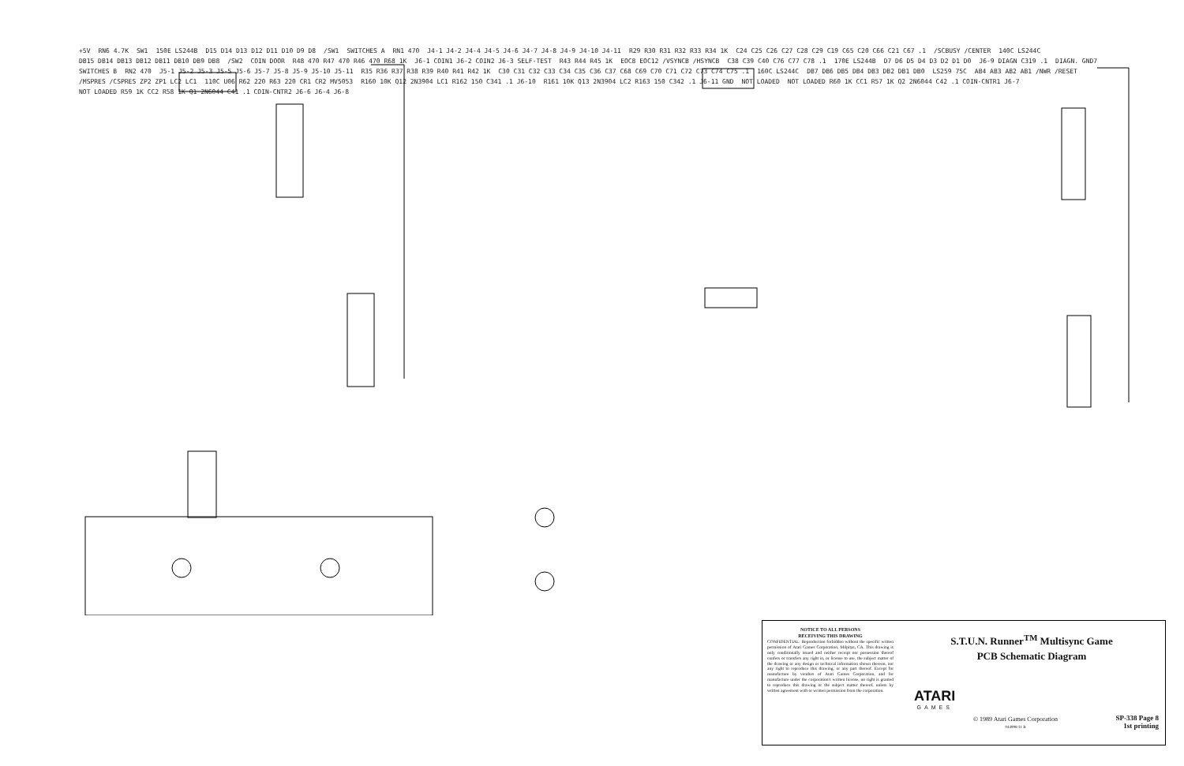+5V RN6 4.7K SW1 150E LS244B D15 D14 D13 D12 D11 D10 D9 D8 /SW1 SWITCHES A RN1 470 J4-1 J4-2 J4-4 J4-5 J4-6 J4-7 J4-8 J4-9 J4-10 J4-11 R29 R30 R31 R32 R33 R34 1K C24 C25 C26 C27 C28 C29 C19 C65 C20 C66 C21 C67 .1 /SCBUSY /CENTER 140C LS244C DB15 DB14 DB13 DB12 DB11 DB10 DB9 DB8 /SW2 COIN DOOR R48 470 R47 470 R46 470 R68 1K J6-1 COIN1 J6-2 COIN2 J6-3 SELF-TEST R43 R44 R45 1K EOC8 EOC12 /VSYNCB /HSYNCB C38 C39 C40 C76 C77 C78 .1 170E LS244B D7 D6 D5 D4 D3 D2 D1 D0 J6-9 DIAGN C319 .1 DIAGN. GND7 SWITCHES B RN2 470 J5-1 J5-2 J5-3 J5-5 J5-6 J5-7 J5-8 J5-9 J5-10 J5-11 R35 R36 R37 R38 R39 R40 R41 R42 1K C30 C31 C32 C33 C34 C35 C36 C37 C68 C69 C70 C71 C72 C73 C74 C75 .1 160C LS244C DB7 DB6 DB5 DB4 DB3 DB2 DB1 DB0 LS259 75C AB4 AB3 AB2 AB1 /NWR /RESET /MSPRES /CSPRES ZP2 ZP1 LC2 LC1 110C U06 R62 220 R63 220 CR1 CR2 MV5053 R160 10K Q12 2N3904 LC1 R162 150 C341 .1 J6-10 R161 10K Q13 2N3904 LC2 R163 150 C342 .1 J6-11 GND NOT LOADED NOT LOADED R60 1K CC1 R57 1K Q2 2N6044 C42 .1 COIN-CNTR1 J6-7 NOT LOADED R59 1K CC2 R58 1K Q1 2N6044 C41 .1 COIN-CNTR2 J6-6 J6-4 J6-8
NOTICE TO ALL PERSONS
RECEIVING THIS DRAWING
CONFIDENTIAL: Reproduction forbidden without the specific written permission of Atari Games Corporation, Milpitas, CA. This drawing is only conditionally issued and neither receipt nor possession thereof confers or transfers any right in, or license to use, the subject matter of the drawing or any design or technical information shown thereon, nor any right to reproduce this drawing, or any part thereof. Except for manufacture by vendors of Atari Games Corporation, and for manufacture under the corporation's written license, no right is granted to reproduce this drawing or the subject matter thereof, unless by written agreement with or written permission from the corporation.
S.T.U.N. Runner<sup>TM</sup> Multisync Game
PCB Schematic Diagram
ATARI
GAMES
© 1989 Atari Games Corporation
044998-11 B
SP-338 Page 8
1st printing